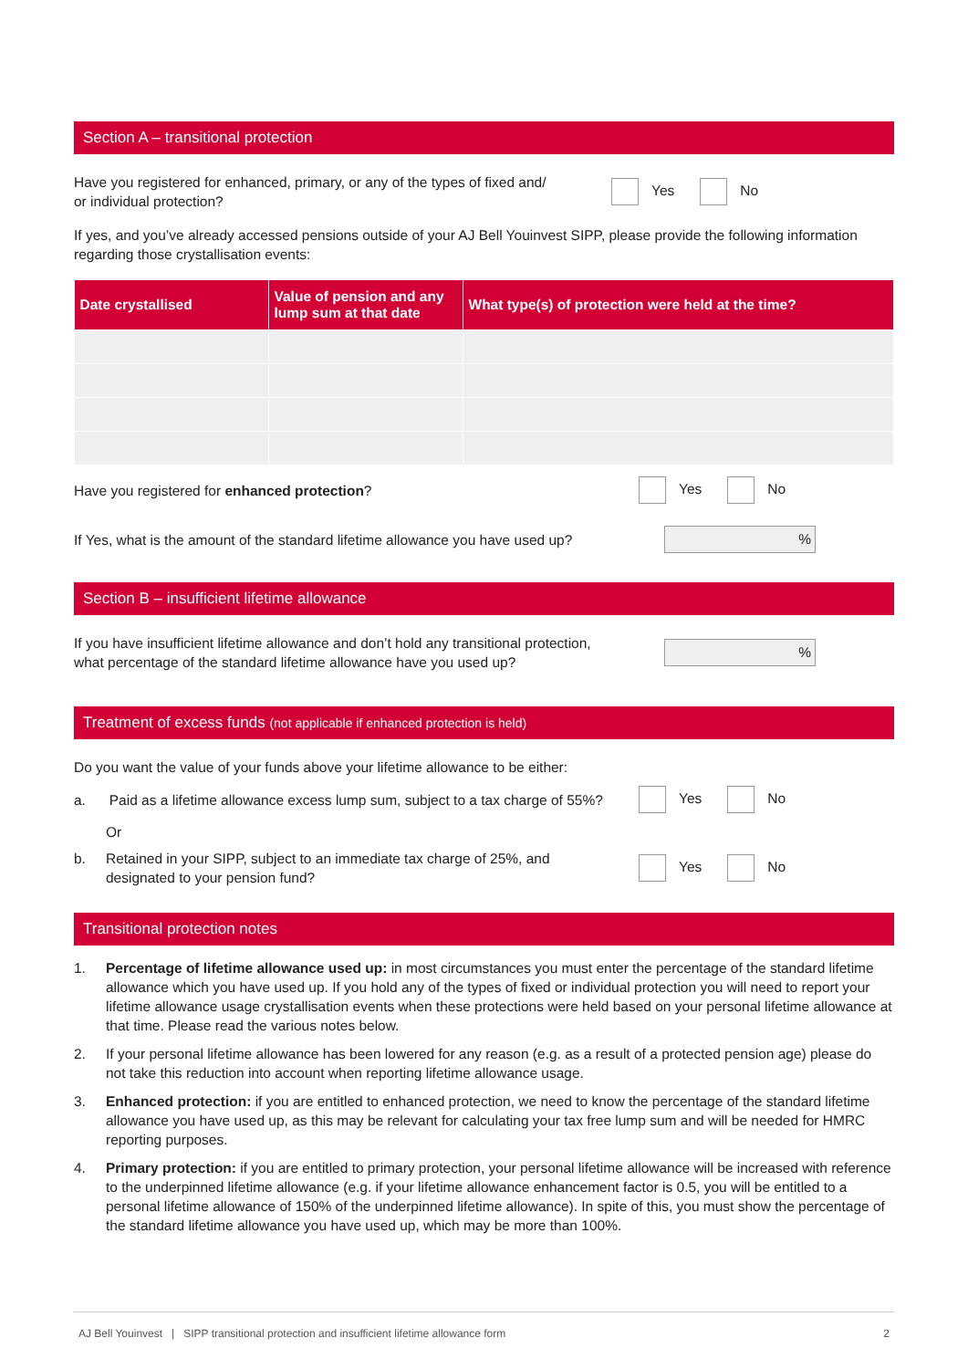Section A – transitional protection
Have you registered for enhanced, primary, or any of the types of fixed and/
or individual protection?
Yes No
If yes, and you’ve already accessed pensions outside of your AJ Bell Youinvest SIPP, please provide the following information regarding those crystallisation events:
| Date crystallised | Value of pension and any lump sum at that date | What type(s) of protection were held at the time? |
| --- | --- | --- |
Have you registered for enhanced protection?
Yes No
If Yes, what is the amount of the standard lifetime allowance you have used up?
%
Section B – insufficient lifetime allowance
If you have insufficient lifetime allowance and don’t hold any transitional protection,
what percentage of the standard lifetime allowance have you used up?
%
Treatment of excess funds (not applicable if enhanced protection is held)
Do you want the value of your funds above your lifetime allowance to be either:
a. Paid as a lifetime allowance excess lump sum, subject to a tax charge of 55%?
Yes No
Or
b. Retained in your SIPP, subject to an immediate tax charge of 25%, and
designated to your pension fund?
Yes No
Transitional protection notes
1. Percentage of lifetime allowance used up: in most circumstances you must enter the percentage of the standard lifetime allowance which you have used up. If you hold any of the types of fixed or individual protection you will need to report your lifetime allowance usage crystallisation events when these protections were held based on your personal lifetime allowance at that time. Please read the various notes below.
2. If your personal lifetime allowance has been lowered for any reason (e.g. as a result of a protected pension age) please do not take this reduction into account when reporting lifetime allowance usage.
3. Enhanced protection: if you are entitled to enhanced protection, we need to know the percentage of the standard lifetime allowance you have used up, as this may be relevant for calculating your tax free lump sum and will be needed for HMRC reporting purposes.
4. Primary protection: if you are entitled to primary protection, your personal lifetime allowance will be increased with reference to the underpinned lifetime allowance (e.g. if your lifetime allowance enhancement factor is 0.5, you will be entitled to a personal lifetime allowance of 150% of the underpinned lifetime allowance). In spite of this, you must show the percentage of the standard lifetime allowance you have used up, which may be more than 100%.
AJ Bell Youinvest | SIPP transitional protection and insufficient lifetime allowance form 2